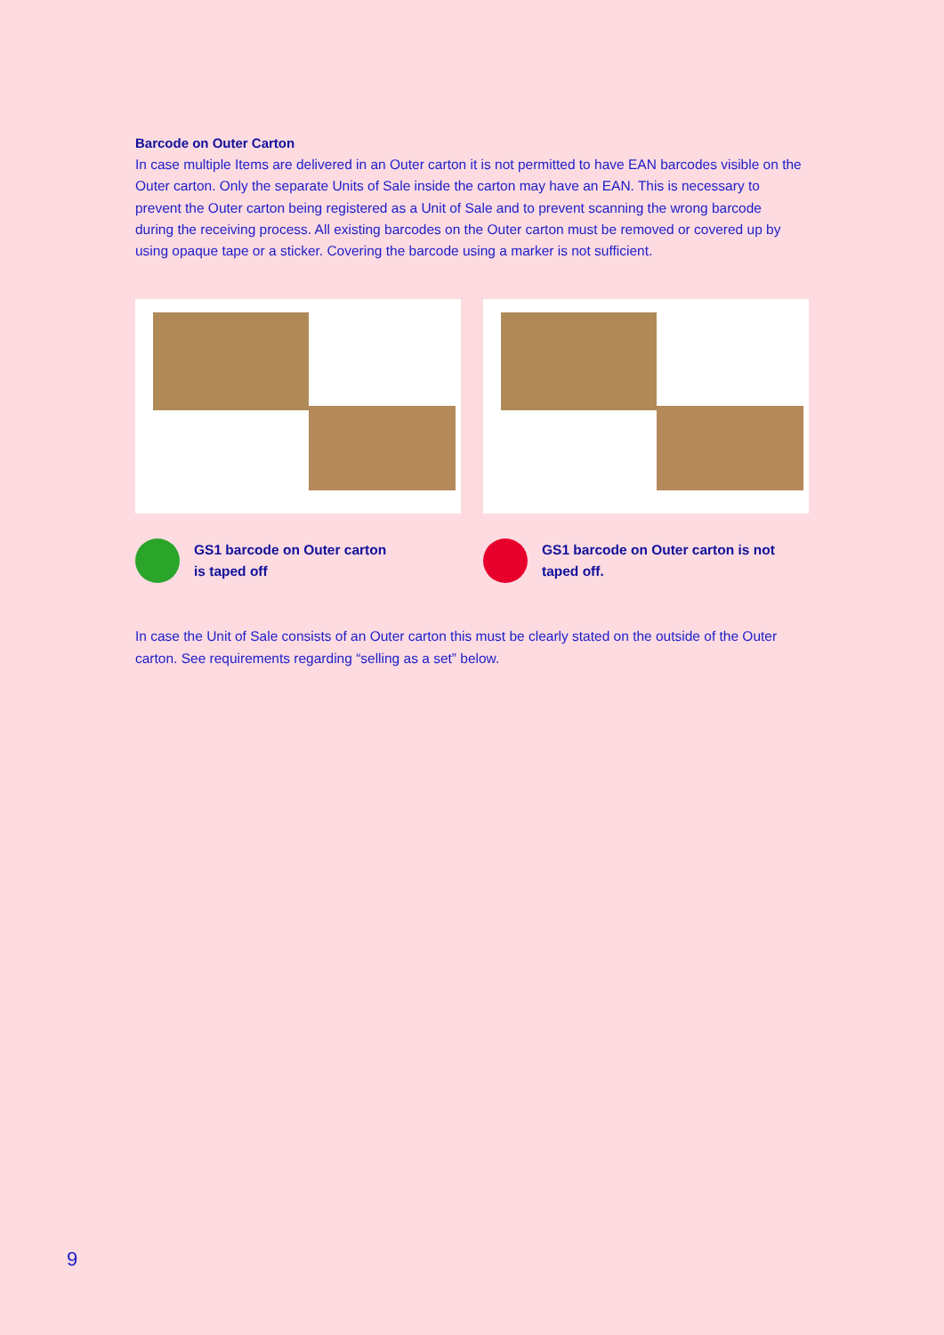Barcode on Outer Carton
In case multiple Items are delivered in an Outer carton it is not permitted to have EAN barcodes visible on the Outer carton. Only the separate Units of Sale inside the carton may have an EAN. This is necessary to prevent the Outer carton being registered as a Unit of Sale and to prevent scanning the wrong barcode during the receiving process. All existing barcodes on the Outer carton must be removed or covered up by using opaque tape or a sticker. Covering the barcode using a marker is not sufficient.
GS1 barcode on Outer carton
is taped off
GS1 barcode on Outer carton is not
taped off.
In case the Unit of Sale consists of an Outer carton this must be clearly stated on the outside of the Outer carton. See requirements regarding “selling as a set” below.
9